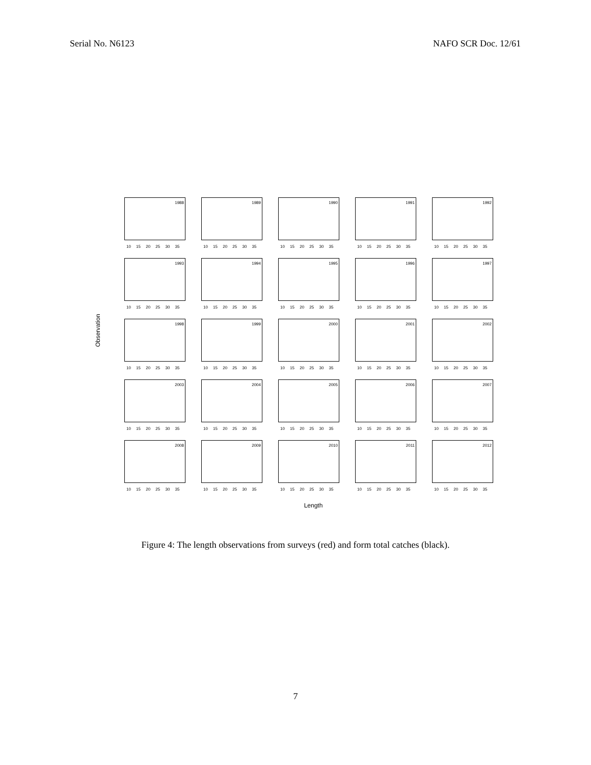Serial No. N6123 NAFO SCR Doc. 12/61
Observation
1988
10 15 20 25 30 35
1989
10 15 20 25 30 35
1990
10 15 20 25 30 35
1991
10 15 20 25 30 35
1992
10 15 20 25 30 35
1993
10 15 20 25 30 35
1994
10 15 20 25 30 35
1995
10 15 20 25 30 35
1996
10 15 20 25 30 35
1997
10 15 20 25 30 35
1998
10 15 20 25 30 35
1999
10 15 20 25 30 35
2000
10 15 20 25 30 35
2001
10 15 20 25 30 35
2002
10 15 20 25 30 35
2003
10 15 20 25 30 35
2004
10 15 20 25 30 35
2005
10 15 20 25 30 35
2006
10 15 20 25 30 35
2007
10 15 20 25 30 35
2008
10 15 20 25 30 35
2009
10 15 20 25 30 35
2010
10 15 20 25 30 35
2011
10 15 20 25 30 35
2012
10 15 20 25 30 35
Length
Figure 4: The length observations from surveys (red) and form total catches (black).
7